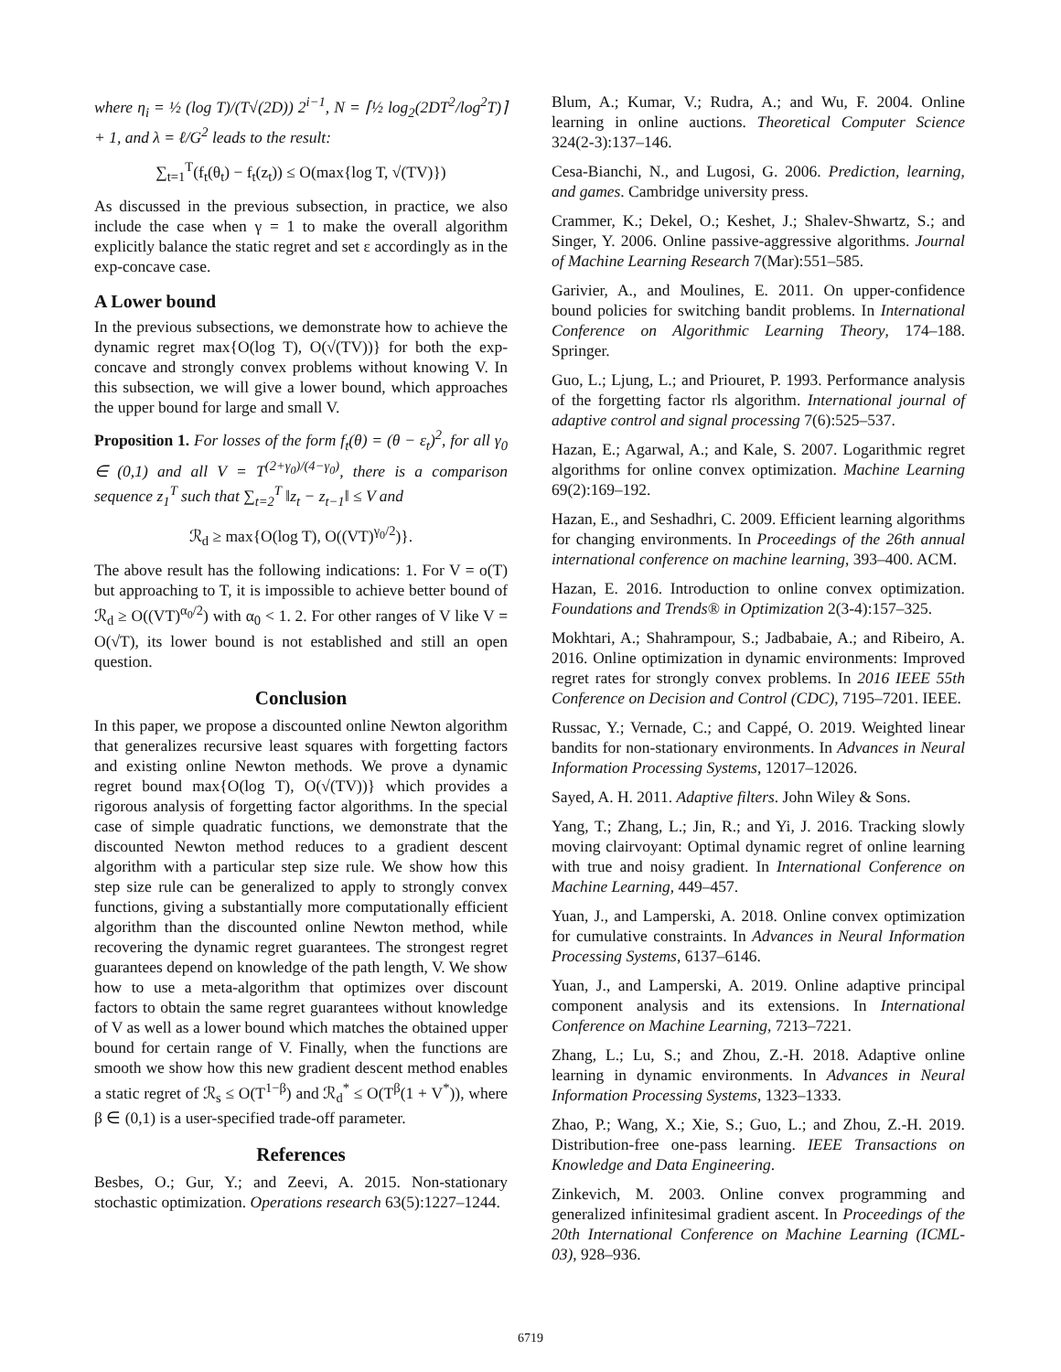where η<sub>i</sub> = ½ (log T)/(T√(2D)) 2<sup>i−1</sup>, N = ⌈½ log<sub>2</sub>(2DT<sup>2</sup>/log<sup>2</sup>T)⌉ + 1, and λ = ℓ/G<sup>2</sup> leads to the result:
∑<sub>t=1</sub><sup>T</sup>(f<sub>t</sub>(θ<sub>t</sub>) − f<sub>t</sub>(z<sub>t</sub>)) ≤ O(max{log T, √(TV)})
As discussed in the previous subsection, in practice, we also include the case when γ = 1 to make the overall algorithm explicitly balance the static regret and set ε accordingly as in the exp-concave case.
A Lower bound
In the previous subsections, we demonstrate how to achieve the dynamic regret max{O(log T), O(√(TV))} for both the exp-concave and strongly convex problems without knowing V. In this subsection, we will give a lower bound, which approaches the upper bound for large and small V.
Proposition 1. For losses of the form f<sub>t</sub>(θ) = (θ − ε<sub>t</sub>)<sup>2</sup>, for all γ<sub>0</sub> ∈ (0,1) and all V = T<sup>(2+γ<sub>0</sub>)/(4−γ<sub>0</sub>)</sup>, there is a comparison sequence z<sub>1</sub><sup>T</sup> such that ∑<sub>t=2</sub><sup>T</sup> ‖z<sub>t</sub> − z<sub>t−1</sub>‖ ≤ V and
ℛ<sub>d</sub> ≥ max{O(log T), O((VT)<sup>γ<sub>0</sub>/2</sup>)}.
The above result has the following indications: 1. For V = o(T) but approaching to T, it is impossible to achieve better bound of ℛ<sub>d</sub> ≥ O((VT)<sup>α<sub>0</sub>/2</sup>) with α<sub>0</sub> < 1. 2. For other ranges of V like V = O(√T), its lower bound is not established and still an open question.
Conclusion
In this paper, we propose a discounted online Newton algorithm that generalizes recursive least squares with forgetting factors and existing online Newton methods. We prove a dynamic regret bound max{O(log T), O(√(TV))} which provides a rigorous analysis of forgetting factor algorithms. In the special case of simple quadratic functions, we demonstrate that the discounted Newton method reduces to a gradient descent algorithm with a particular step size rule. We show how this step size rule can be generalized to apply to strongly convex functions, giving a substantially more computationally efficient algorithm than the discounted online Newton method, while recovering the dynamic regret guarantees. The strongest regret guarantees depend on knowledge of the path length, V. We show how to use a meta-algorithm that optimizes over discount factors to obtain the same regret guarantees without knowledge of V as well as a lower bound which matches the obtained upper bound for certain range of V. Finally, when the functions are smooth we show how this new gradient descent method enables a static regret of ℛ<sub>s</sub> ≤ O(T<sup>1−β</sup>) and ℛ<sub>d</sub><sup>*</sup> ≤ O(T<sup>β</sup>(1 + V<sup>*</sup>)), where β ∈ (0,1) is a user-specified trade-off parameter.
References
Besbes, O.; Gur, Y.; and Zeevi, A. 2015. Non-stationary stochastic optimization. Operations research 63(5):1227–1244.
Blum, A.; Kumar, V.; Rudra, A.; and Wu, F. 2004. Online learning in online auctions. Theoretical Computer Science 324(2-3):137–146.
Cesa-Bianchi, N., and Lugosi, G. 2006. Prediction, learning, and games. Cambridge university press.
Crammer, K.; Dekel, O.; Keshet, J.; Shalev-Shwartz, S.; and Singer, Y. 2006. Online passive-aggressive algorithms. Journal of Machine Learning Research 7(Mar):551–585.
Garivier, A., and Moulines, E. 2011. On upper-confidence bound policies for switching bandit problems. In International Conference on Algorithmic Learning Theory, 174–188. Springer.
Guo, L.; Ljung, L.; and Priouret, P. 1993. Performance analysis of the forgetting factor rls algorithm. International journal of adaptive control and signal processing 7(6):525–537.
Hazan, E.; Agarwal, A.; and Kale, S. 2007. Logarithmic regret algorithms for online convex optimization. Machine Learning 69(2):169–192.
Hazan, E., and Seshadhri, C. 2009. Efficient learning algorithms for changing environments. In Proceedings of the 26th annual international conference on machine learning, 393–400. ACM.
Hazan, E. 2016. Introduction to online convex optimization. Foundations and Trends® in Optimization 2(3-4):157–325.
Mokhtari, A.; Shahrampour, S.; Jadbabaie, A.; and Ribeiro, A. 2016. Online optimization in dynamic environments: Improved regret rates for strongly convex problems. In 2016 IEEE 55th Conference on Decision and Control (CDC), 7195–7201. IEEE.
Russac, Y.; Vernade, C.; and Cappé, O. 2019. Weighted linear bandits for non-stationary environments. In Advances in Neural Information Processing Systems, 12017–12026.
Sayed, A. H. 2011. Adaptive filters. John Wiley & Sons.
Yang, T.; Zhang, L.; Jin, R.; and Yi, J. 2016. Tracking slowly moving clairvoyant: Optimal dynamic regret of online learning with true and noisy gradient. In International Conference on Machine Learning, 449–457.
Yuan, J., and Lamperski, A. 2018. Online convex optimization for cumulative constraints. In Advances in Neural Information Processing Systems, 6137–6146.
Yuan, J., and Lamperski, A. 2019. Online adaptive principal component analysis and its extensions. In International Conference on Machine Learning, 7213–7221.
Zhang, L.; Lu, S.; and Zhou, Z.-H. 2018. Adaptive online learning in dynamic environments. In Advances in Neural Information Processing Systems, 1323–1333.
Zhao, P.; Wang, X.; Xie, S.; Guo, L.; and Zhou, Z.-H. 2019. Distribution-free one-pass learning. IEEE Transactions on Knowledge and Data Engineering.
Zinkevich, M. 2003. Online convex programming and generalized infinitesimal gradient ascent. In Proceedings of the 20th International Conference on Machine Learning (ICML-03), 928–936.
6719